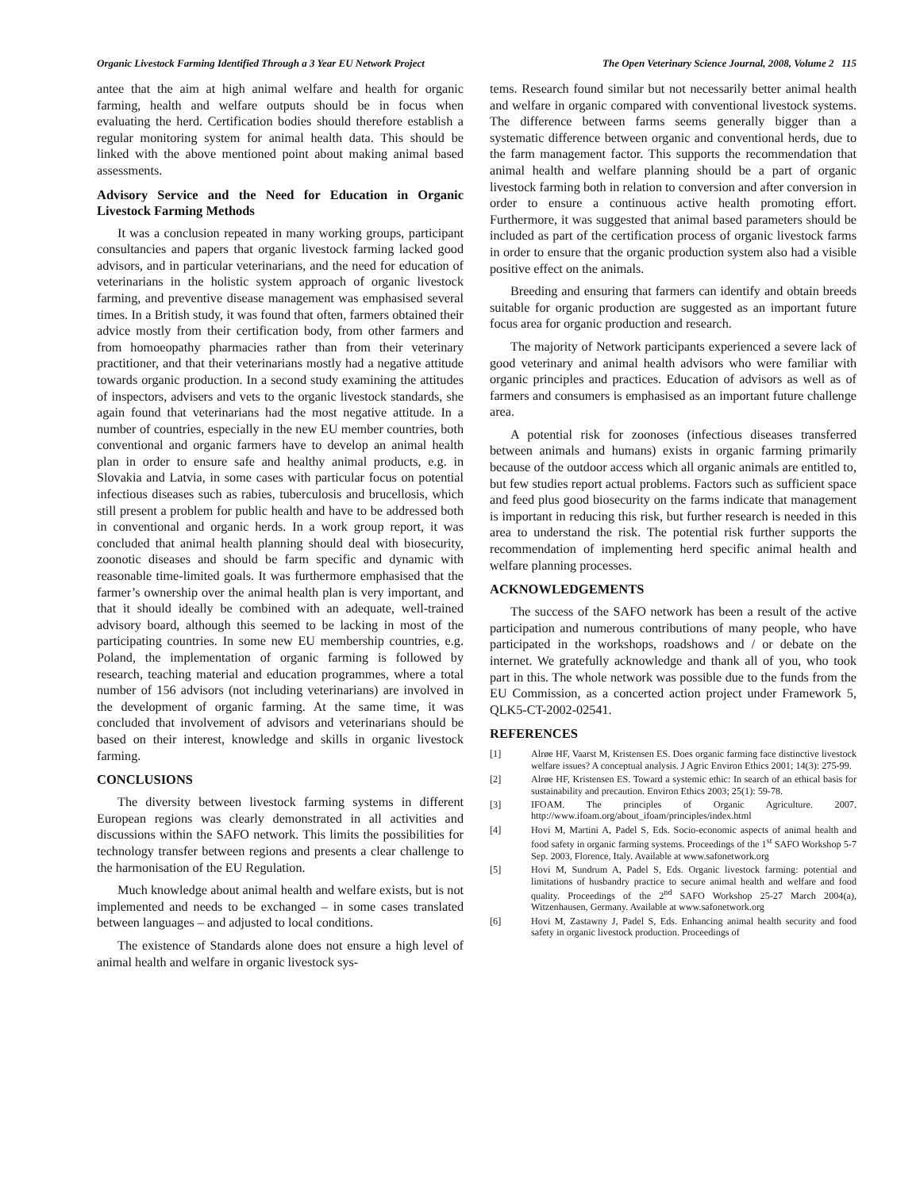Organic Livestock Farming Identified Through a 3 Year EU Network Project The Open Veterinary Science Journal, 2008, Volume 2 115
antee that the aim at high animal welfare and health for organic farming, health and welfare outputs should be in focus when evaluating the herd. Certification bodies should therefore establish a regular monitoring system for animal health data. This should be linked with the above mentioned point about making animal based assessments.
Advisory Service and the Need for Education in Organic Livestock Farming Methods
It was a conclusion repeated in many working groups, participant consultancies and papers that organic livestock farming lacked good advisors, and in particular veterinarians, and the need for education of veterinarians in the holistic system approach of organic livestock farming, and preventive disease management was emphasised several times. In a British study, it was found that often, farmers obtained their advice mostly from their certification body, from other farmers and from homoeopathy pharmacies rather than from their veterinary practitioner, and that their veterinarians mostly had a negative attitude towards organic production. In a second study examining the attitudes of inspectors, advisers and vets to the organic livestock standards, she again found that veterinarians had the most negative attitude. In a number of countries, especially in the new EU member countries, both conventional and organic farmers have to develop an animal health plan in order to ensure safe and healthy animal products, e.g. in Slovakia and Latvia, in some cases with particular focus on potential infectious diseases such as rabies, tuberculosis and brucellosis, which still present a problem for public health and have to be addressed both in conventional and organic herds. In a work group report, it was concluded that animal health planning should deal with biosecurity, zoonotic diseases and should be farm specific and dynamic with reasonable time-limited goals. It was furthermore emphasised that the farmer’s ownership over the animal health plan is very important, and that it should ideally be combined with an adequate, well-trained advisory board, although this seemed to be lacking in most of the participating countries. In some new EU membership countries, e.g. Poland, the implementation of organic farming is followed by research, teaching material and education programmes, where a total number of 156 advisors (not including veterinarians) are involved in the development of organic farming. At the same time, it was concluded that involvement of advisors and veterinarians should be based on their interest, knowledge and skills in organic livestock farming.
CONCLUSIONS
The diversity between livestock farming systems in different European regions was clearly demonstrated in all activities and discussions within the SAFO network. This limits the possibilities for technology transfer between regions and presents a clear challenge to the harmonisation of the EU Regulation.
Much knowledge about animal health and welfare exists, but is not implemented and needs to be exchanged – in some cases translated between languages – and adjusted to local conditions.
The existence of Standards alone does not ensure a high level of animal health and welfare in organic livestock sys-
tems. Research found similar but not necessarily better animal health and welfare in organic compared with conventional livestock systems. The difference between farms seems generally bigger than a systematic difference between organic and conventional herds, due to the farm management factor. This supports the recommendation that animal health and welfare planning should be a part of organic livestock farming both in relation to conversion and after conversion in order to ensure a continuous active health promoting effort. Furthermore, it was suggested that animal based parameters should be included as part of the certification process of organic livestock farms in order to ensure that the organic production system also had a visible positive effect on the animals.
Breeding and ensuring that farmers can identify and obtain breeds suitable for organic production are suggested as an important future focus area for organic production and research.
The majority of Network participants experienced a severe lack of good veterinary and animal health advisors who were familiar with organic principles and practices. Education of advisors as well as of farmers and consumers is emphasised as an important future challenge area.
A potential risk for zoonoses (infectious diseases transferred between animals and humans) exists in organic farming primarily because of the outdoor access which all organic animals are entitled to, but few studies report actual problems. Factors such as sufficient space and feed plus good biosecurity on the farms indicate that management is important in reducing this risk, but further research is needed in this area to understand the risk. The potential risk further supports the recommendation of implementing herd specific animal health and welfare planning processes.
ACKNOWLEDGEMENTS
The success of the SAFO network has been a result of the active participation and numerous contributions of many people, who have participated in the workshops, roadshows and / or debate on the internet. We gratefully acknowledge and thank all of you, who took part in this. The whole network was possible due to the funds from the EU Commission, as a concerted action project under Framework 5, QLK5-CT-2002-02541.
REFERENCES
[1] Alrøe HF, Vaarst M, Kristensen ES. Does organic farming face distinctive livestock welfare issues? A conceptual analysis. J Agric Environ Ethics 2001; 14(3): 275-99.
[2] Alrøe HF, Kristensen ES. Toward a systemic ethic: In search of an ethical basis for sustainability and precaution. Environ Ethics 2003; 25(1): 59-78.
[3] IFOAM. The principles of Organic Agriculture. 2007. http://www.ifoam.org/about_ifoam/principles/index.html
[4] Hovi M, Martini A, Padel S, Eds. Socio-economic aspects of animal health and food safety in organic farming systems. Proceedings of the 1<sup>st</sup> SAFO Workshop 5-7 Sep. 2003, Florence, Italy. Available at www.safonetwork.org
[5] Hovi M, Sundrum A, Padel S, Eds. Organic livestock farming: potential and limitations of husbandry practice to secure animal health and welfare and food quality. Proceedings of the 2<sup>nd</sup> SAFO Workshop 25-27 March 2004(a), Witzenhausen, Germany. Available at www.safonetwork.org
[6] Hovi M, Zastawny J, Padel S, Eds. Enhancing animal health security and food safety in organic livestock production. Proceedings of